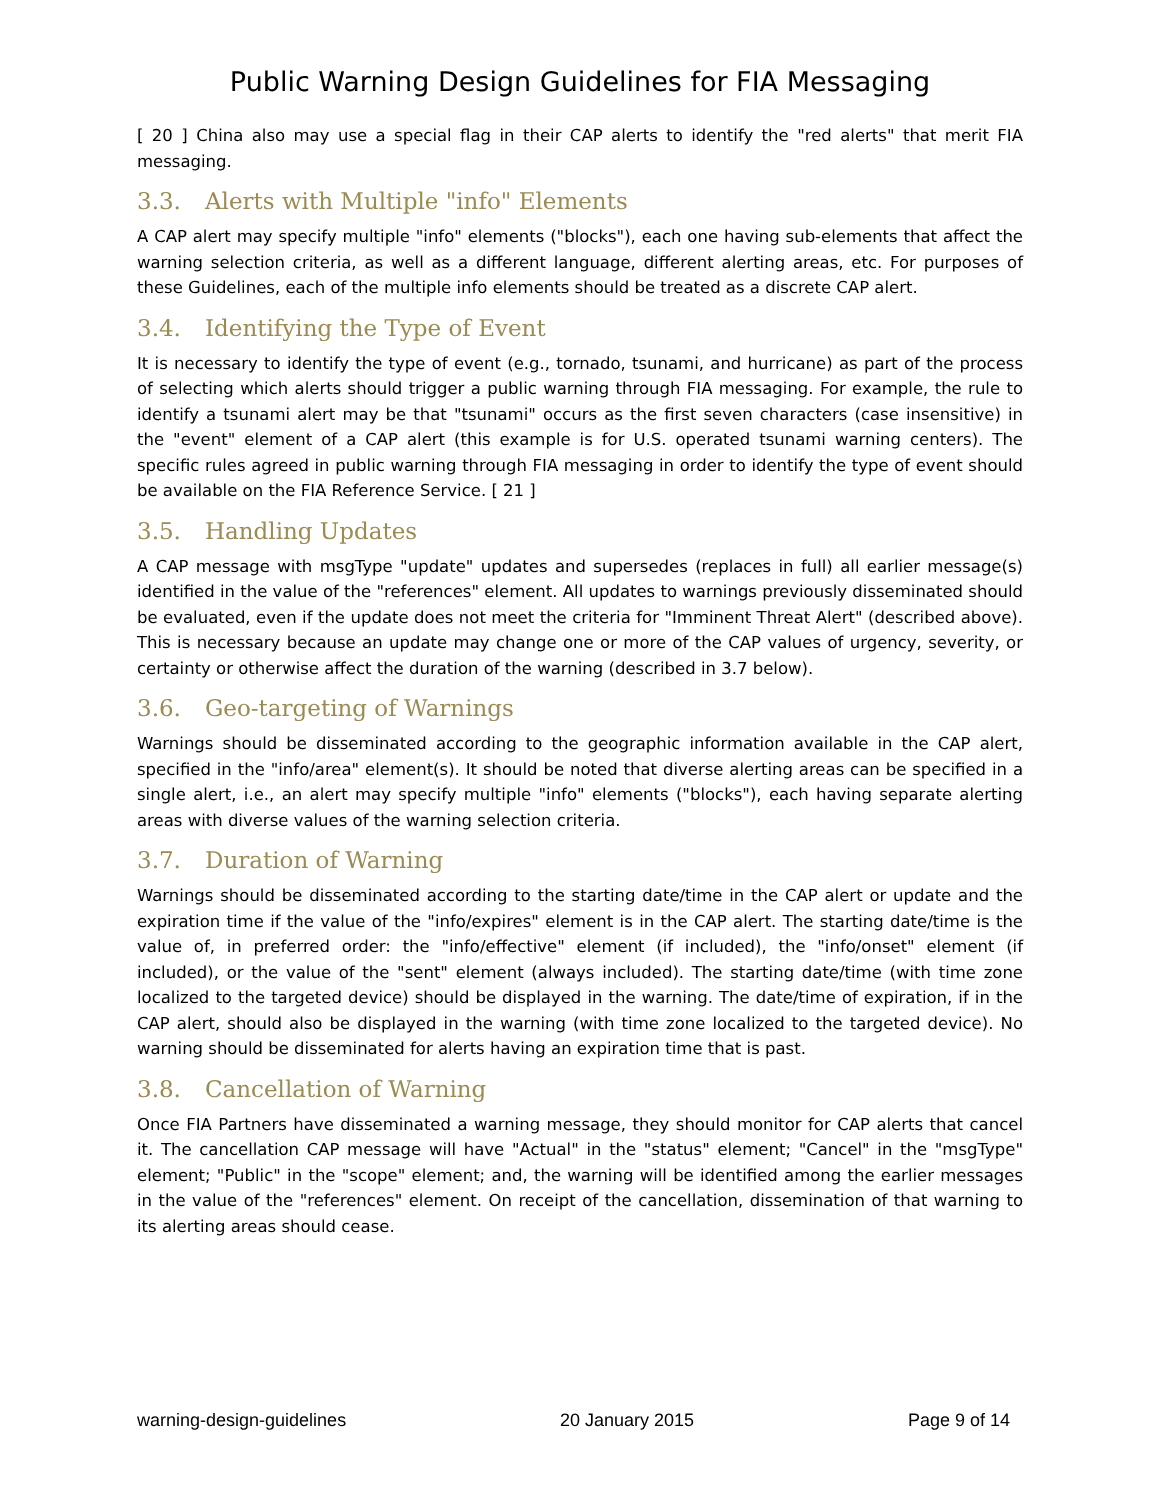Public Warning Design Guidelines for FIA Messaging
[ 20 ] China also may use a special flag in their CAP alerts to identify the "red alerts" that merit FIA messaging.
3.3. Alerts with Multiple "info" Elements
A CAP alert may specify multiple "info" elements ("blocks"), each one having sub-elements that affect the warning selection criteria, as well as a different language, different alerting areas, etc. For purposes of these Guidelines, each of the multiple info elements should be treated as a discrete CAP alert.
3.4. Identifying the Type of Event
It is necessary to identify the type of event (e.g., tornado, tsunami, and hurricane) as part of the process of selecting which alerts should trigger a public warning through FIA messaging. For example, the rule to identify a tsunami alert may be that "tsunami" occurs as the first seven characters (case insensitive) in the "event" element of a CAP alert (this example is for U.S. operated tsunami warning centers). The specific rules agreed in public warning through FIA messaging in order to identify the type of event should be available on the FIA Reference Service. [ 21 ]
3.5. Handling Updates
A CAP message with msgType "update" updates and supersedes (replaces in full) all earlier message(s) identified in the value of the "references" element. All updates to warnings previously disseminated should be evaluated, even if the update does not meet the criteria for "Imminent Threat Alert" (described above). This is necessary because an update may change one or more of the CAP values of urgency, severity, or certainty or otherwise affect the duration of the warning (described in 3.7 below).
3.6. Geo-targeting of Warnings
Warnings should be disseminated according to the geographic information available in the CAP alert, specified in the "info/area" element(s). It should be noted that diverse alerting areas can be specified in a single alert, i.e., an alert may specify multiple "info" elements ("blocks"), each having separate alerting areas with diverse values of the warning selection criteria.
3.7. Duration of Warning
Warnings should be disseminated according to the starting date/time in the CAP alert or update and the expiration time if the value of the "info/expires" element is in the CAP alert. The starting date/time is the value of, in preferred order: the "info/effective" element (if included), the "info/onset" element (if included), or the value of the "sent" element (always included). The starting date/time (with time zone localized to the targeted device) should be displayed in the warning. The date/time of expiration, if in the CAP alert, should also be displayed in the warning (with time zone localized to the targeted device). No warning should be disseminated for alerts having an expiration time that is past.
3.8. Cancellation of Warning
Once FIA Partners have disseminated a warning message, they should monitor for CAP alerts that cancel it. The cancellation CAP message will have "Actual" in the "status" element; "Cancel" in the "msgType" element; "Public" in the "scope" element; and, the warning will be identified among the earlier messages in the value of the "references" element. On receipt of the cancellation, dissemination of that warning to its alerting areas should cease.
warning-design-guidelines 20 January 2015 Page 9 of 14